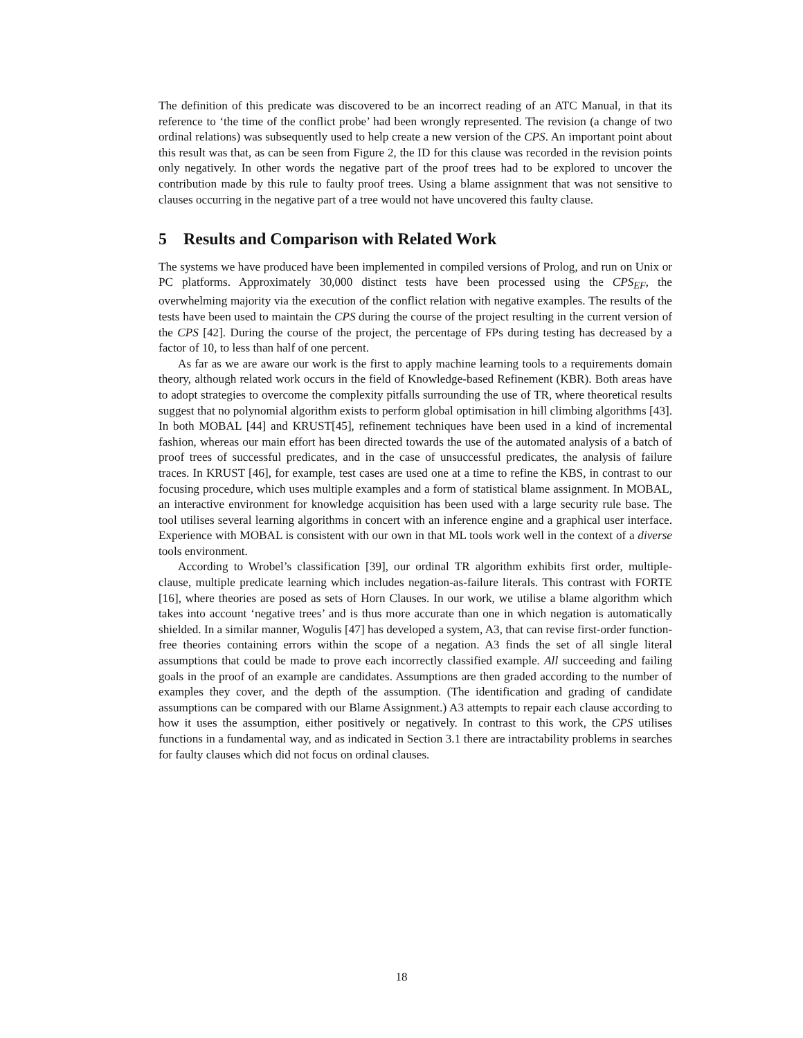The definition of this predicate was discovered to be an incorrect reading of an ATC Manual, in that its reference to ‘the time of the conflict probe’ had been wrongly represented. The revision (a change of two ordinal relations) was subsequently used to help create a new version of the CPS. An important point about this result was that, as can be seen from Figure 2, the ID for this clause was recorded in the revision points only negatively. In other words the negative part of the proof trees had to be explored to uncover the contribution made by this rule to faulty proof trees. Using a blame assignment that was not sensitive to clauses occurring in the negative part of a tree would not have uncovered this faulty clause.
5 Results and Comparison with Related Work
The systems we have produced have been implemented in compiled versions of Prolog, and run on Unix or PC platforms. Approximately 30,000 distinct tests have been processed using the CPS<sub>EF</sub>, the overwhelming majority via the execution of the conflict relation with negative examples. The results of the tests have been used to maintain the CPS during the course of the project resulting in the current version of the CPS [42]. During the course of the project, the percentage of FPs during testing has decreased by a factor of 10, to less than half of one percent.
As far as we are aware our work is the first to apply machine learning tools to a requirements domain theory, although related work occurs in the field of Knowledge-based Refinement (KBR). Both areas have to adopt strategies to overcome the complexity pitfalls surrounding the use of TR, where theoretical results suggest that no polynomial algorithm exists to perform global optimisation in hill climbing algorithms [43]. In both MOBAL [44] and KRUST[45], refinement techniques have been used in a kind of incremental fashion, whereas our main effort has been directed towards the use of the automated analysis of a batch of proof trees of successful predicates, and in the case of unsuccessful predicates, the analysis of failure traces. In KRUST [46], for example, test cases are used one at a time to refine the KBS, in contrast to our focusing procedure, which uses multiple examples and a form of statistical blame assignment. In MOBAL, an interactive environment for knowledge acquisition has been used with a large security rule base. The tool utilises several learning algorithms in concert with an inference engine and a graphical user interface. Experience with MOBAL is consistent with our own in that ML tools work well in the context of a diverse tools environment.
According to Wrobel’s classification [39], our ordinal TR algorithm exhibits first order, multiple-clause, multiple predicate learning which includes negation-as-failure literals. This contrast with FORTE [16], where theories are posed as sets of Horn Clauses. In our work, we utilise a blame algorithm which takes into account ‘negative trees’ and is thus more accurate than one in which negation is automatically shielded. In a similar manner, Wogulis [47] has developed a system, A3, that can revise first-order function-free theories containing errors within the scope of a negation. A3 finds the set of all single literal assumptions that could be made to prove each incorrectly classified example. All succeeding and failing goals in the proof of an example are candidates. Assumptions are then graded according to the number of examples they cover, and the depth of the assumption. (The identification and grading of candidate assumptions can be compared with our Blame Assignment.) A3 attempts to repair each clause according to how it uses the assumption, either positively or negatively. In contrast to this work, the CPS utilises functions in a fundamental way, and as indicated in Section 3.1 there are intractability problems in searches for faulty clauses which did not focus on ordinal clauses.
18